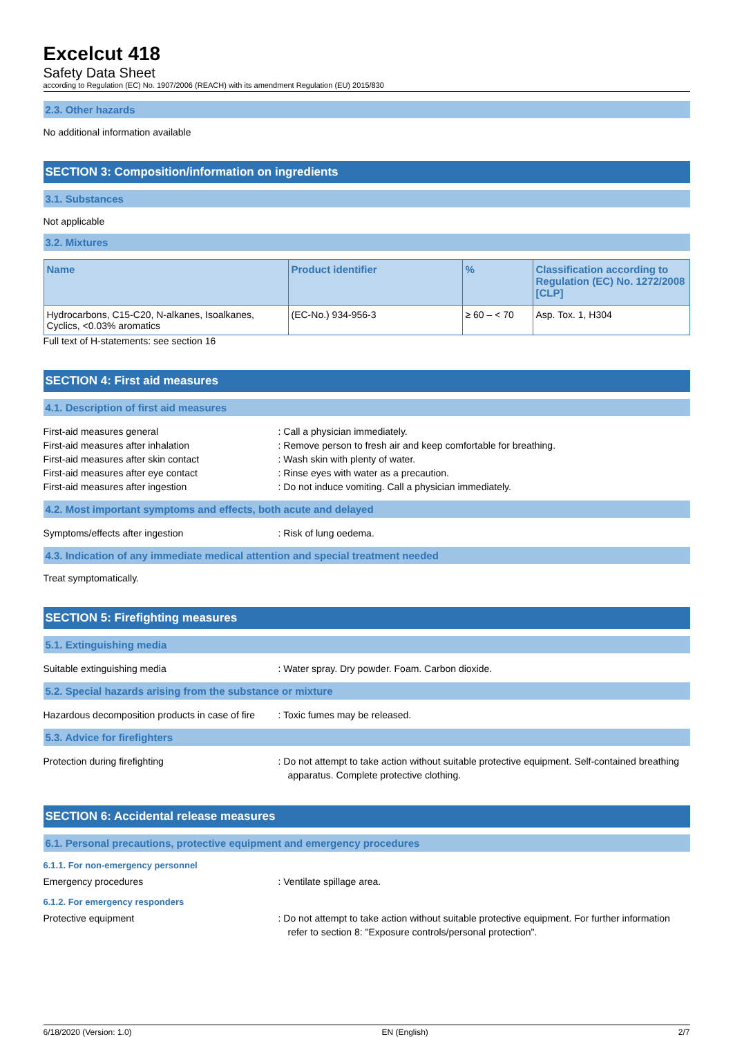Excelcut 418
Safety Data Sheet
according to Regulation (EC) No. 1907/2006 (REACH) with its amendment Regulation (EU) 2015/830
2.3. Other hazards
No additional information available
SECTION 3: Composition/information on ingredients
3.1. Substances
Not applicable
3.2. Mixtures
| Name | Product identifier | % | Classification according to Regulation (EC) No. 1272/2008 [CLP] |
| --- | --- | --- | --- |
| Hydrocarbons, C15-C20, N-alkanes, Isoalkanes, Cyclics, <0.03% aromatics | (EC-No.) 934-956-3 | ≥ 60 – < 70 | Asp. Tox. 1, H304 |
Full text of H-statements: see section 16
SECTION 4: First aid measures
4.1. Description of first aid measures
First-aid measures general : Call a physician immediately.
First-aid measures after inhalation : Remove person to fresh air and keep comfortable for breathing.
First-aid measures after skin contact : Wash skin with plenty of water.
First-aid measures after eye contact : Rinse eyes with water as a precaution.
First-aid measures after ingestion : Do not induce vomiting. Call a physician immediately.
4.2. Most important symptoms and effects, both acute and delayed
Symptoms/effects after ingestion : Risk of lung oedema.
4.3. Indication of any immediate medical attention and special treatment needed
Treat symptomatically.
SECTION 5: Firefighting measures
5.1. Extinguishing media
Suitable extinguishing media : Water spray. Dry powder. Foam. Carbon dioxide.
5.2. Special hazards arising from the substance or mixture
Hazardous decomposition products in case of fire
: Toxic fumes may be released.
5.3. Advice for firefighters
Protection during firefighting : Do not attempt to take action without suitable protective equipment. Self-contained breathing apparatus. Complete protective clothing.
SECTION 6: Accidental release measures
6.1. Personal precautions, protective equipment and emergency procedures
6.1.1. For non-emergency personnel
Emergency procedures : Ventilate spillage area.
6.1.2. For emergency responders
Protective equipment : Do not attempt to take action without suitable protective equipment. For further information refer to section 8: "Exposure controls/personal protection".
6/18/2020 (Version: 1.0) EN (English) 2/7